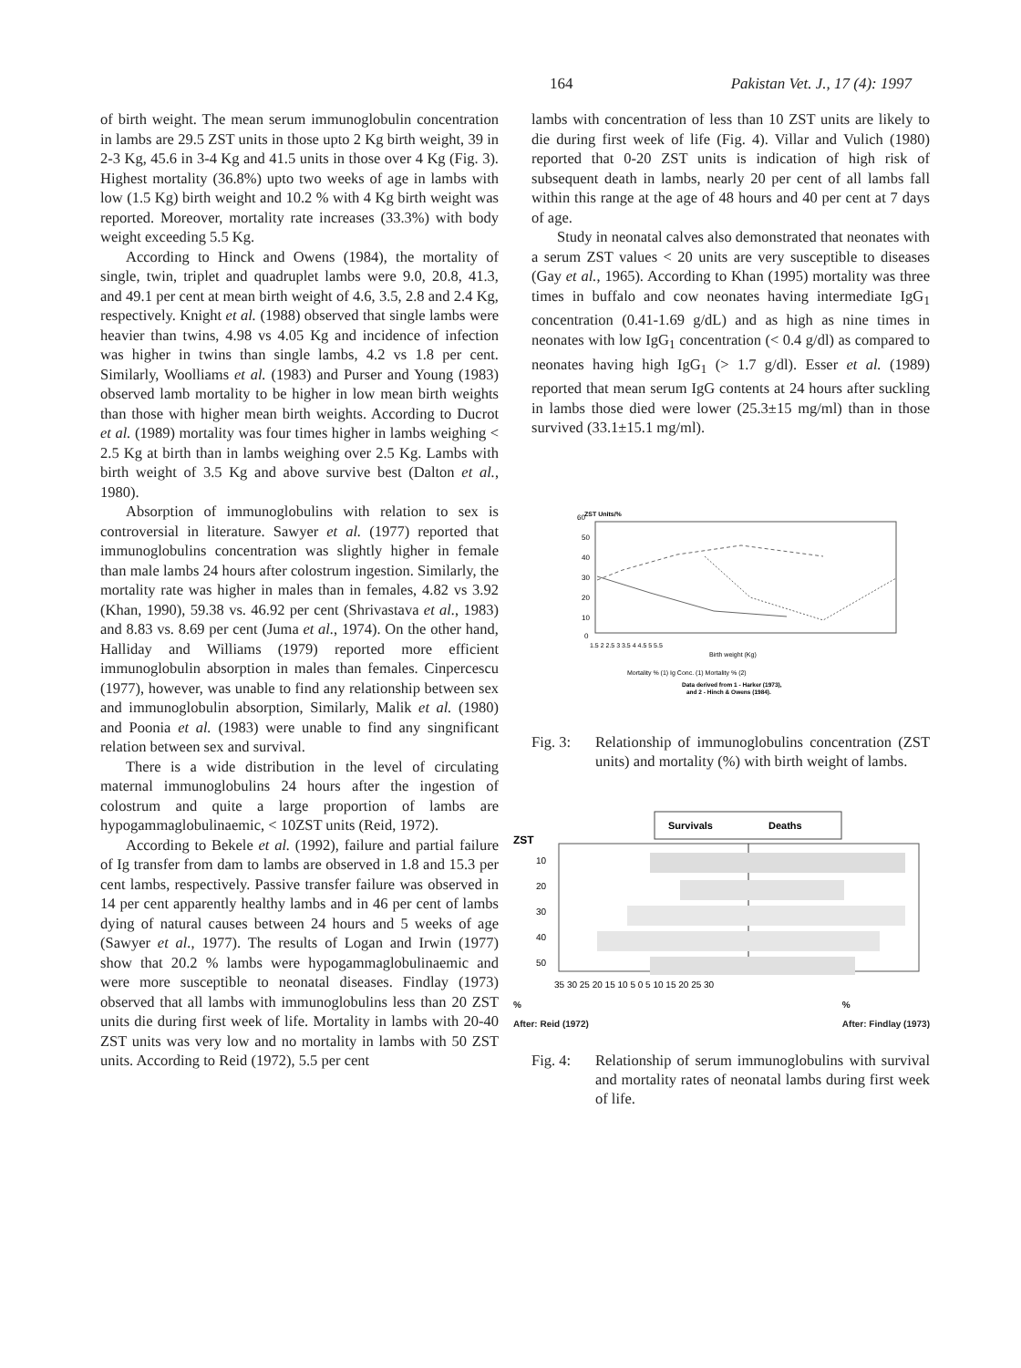164 Pakistan Vet. J., 17 (4): 1997
of birth weight. The mean serum immunoglobulin concentration in lambs are 29.5 ZST units in those upto 2 Kg birth weight, 39 in 2-3 Kg, 45.6 in 3-4 Kg and 41.5 units in those over 4 Kg (Fig. 3). Highest mortality (36.8%) upto two weeks of age in lambs with low (1.5 Kg) birth weight and 10.2 % with 4 Kg birth weight was reported. Moreover, mortality rate increases (33.3%) with body weight exceeding 5.5 Kg.
According to Hinck and Owens (1984), the mortality of single, twin, triplet and quadruplet lambs were 9.0, 20.8, 41.3, and 49.1 per cent at mean birth weight of 4.6, 3.5, 2.8 and 2.4 Kg, respectively. Knight et al. (1988) observed that single lambs were heavier than twins, 4.98 vs 4.05 Kg and incidence of infection was higher in twins than single lambs, 4.2 vs 1.8 per cent. Similarly, Woolliams et al. (1983) and Purser and Young (1983) observed lamb mortality to be higher in low mean birth weights than those with higher mean birth weights. According to Ducrot et al. (1989) mortality was four times higher in lambs weighing < 2.5 Kg at birth than in lambs weighing over 2.5 Kg. Lambs with birth weight of 3.5 Kg and above survive best (Dalton et al., 1980).
Absorption of immunoglobulins with relation to sex is controversial in literature. Sawyer et al. (1977) reported that immunoglobulins concentration was slightly higher in female than male lambs 24 hours after colostrum ingestion. Similarly, the mortality rate was higher in males than in females, 4.82 vs 3.92 (Khan, 1990), 59.38 vs. 46.92 per cent (Shrivastava et al., 1983) and 8.83 vs. 8.69 per cent (Juma et al., 1974). On the other hand, Halliday and Williams (1979) reported more efficient immunoglobulin absorption in males than females. Cinpercescu (1977), however, was unable to find any relationship between sex and immunoglobulin absorption, Similarly, Malik et al. (1980) and Poonia et al. (1983) were unable to find any singnificant relation between sex and survival.
There is a wide distribution in the level of circulating maternal immunoglobulins 24 hours after the ingestion of colostrum and quite a large proportion of lambs are hypogammaglobulinaemic, < 10ZST units (Reid, 1972).
According to Bekele et al. (1992), failure and partial failure of Ig transfer from dam to lambs are observed in 1.8 and 15.3 per cent lambs, respectively. Passive transfer failure was observed in 14 per cent apparently healthy lambs and in 46 per cent of lambs dying of natural causes between 24 hours and 5 weeks of age (Sawyer et al., 1977). The results of Logan and Irwin (1977) show that 20.2 % lambs were hypogammaglobulinaemic and were more susceptible to neonatal diseases. Findlay (1973) observed that all lambs with immunoglobulins less than 20 ZST units die during first week of life. Mortality in lambs with 20-40 ZST units was very low and no mortality in lambs with 50 ZST units. According to Reid (1972), 5.5 per cent
lambs with concentration of less than 10 ZST units are likely to die during first week of life (Fig. 4). Villar and Vulich (1980) reported that 0-20 ZST units is indication of high risk of subsequent death in lambs, nearly 20 per cent of all lambs fall within this range at the age of 48 hours and 40 per cent at 7 days of age.
Study in neonatal calves also demonstrated that neonates with a serum ZST values < 20 units are very susceptible to diseases (Gay et al., 1965). According to Khan (1995) mortality was three times in buffalo and cow neonates having intermediate IgG<sub>1</sub> concentration (0.41-1.69 g/dL) and as high as nine times in neonates with low IgG<sub>1</sub> concentration (< 0.4 g/dl) as compared to neonates having high IgG<sub>1</sub> (> 1.7 g/dl). Esser et al. (1989) reported that mean serum IgG contents at 24 hours after suckling in lambs those died were lower (25.3±15 mg/ml) than in those survived (33.1±15.1 mg/ml).
60
ZST Units/%
50
40
30
20
10
0
1.5 2 2.5 3 3.5 4 4.5 5 5.5
Birth weight (Kg)
Mortality % (1) Ig Conc. (1) Mortality % (2)
Data derived from 1 - Harker (1973),
and 2 - Hinch & Owens (1984).
Fig. 3: Relationship of immunoglobulins concentration (ZST units) and mortality (%) with birth weight of lambs.
Survivals
Deaths
ZST
10
20
30
40
50
35 30 25 20 15 10 5 0 5 10 15 20 25 30
%
After: Reid (1972)%
After: Findlay (1973)
Fig. 4: Relationship of serum immunoglobulins with survival and mortality rates of neonatal lambs during first week of life.